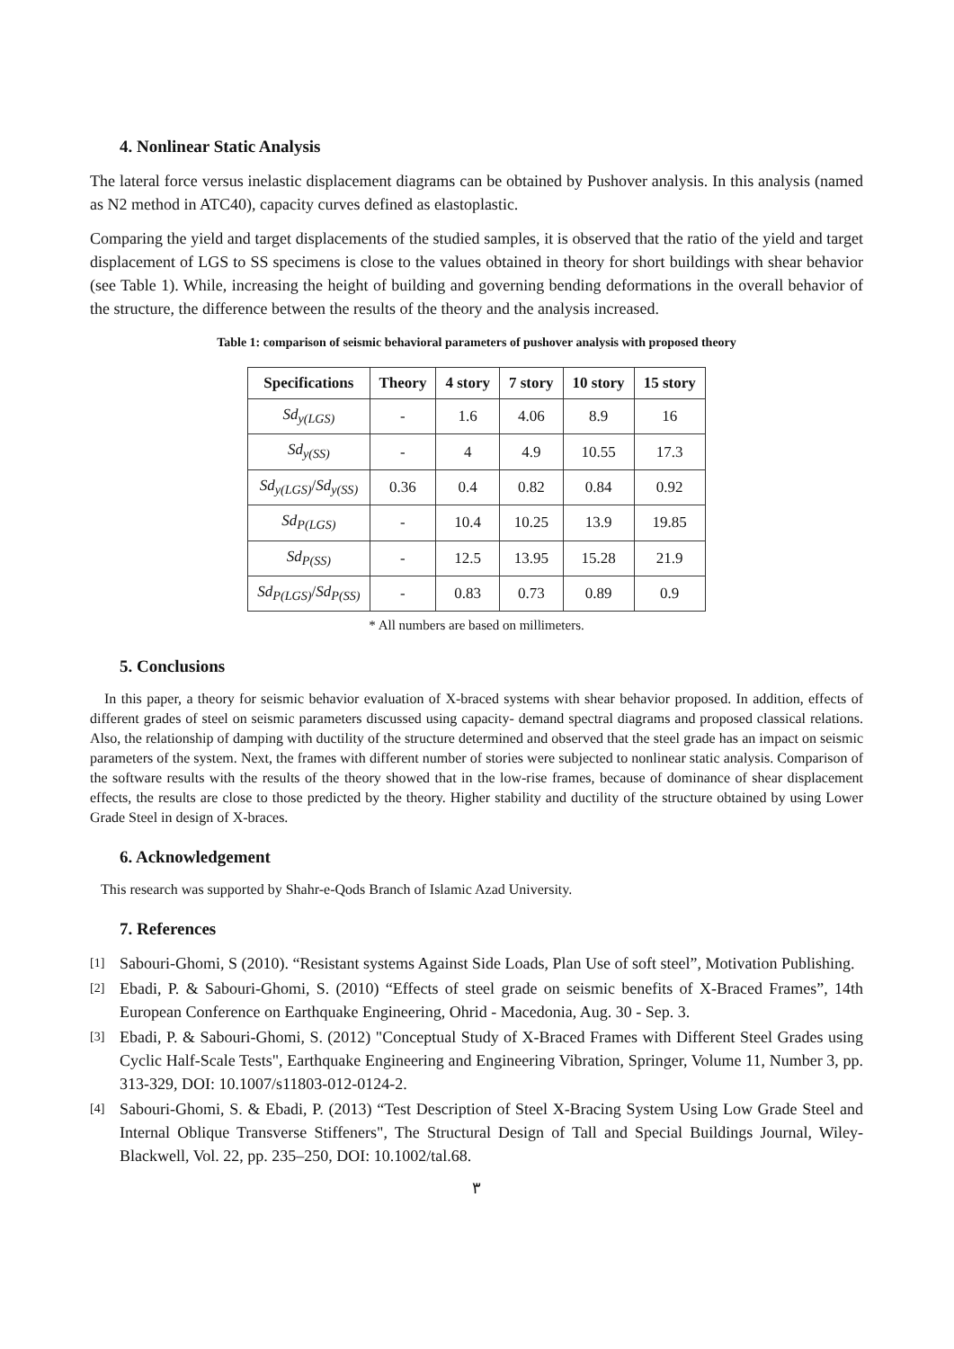4. Nonlinear Static Analysis
The lateral force versus inelastic displacement diagrams can be obtained by Pushover analysis. In this analysis (named as N2 method in ATC40), capacity curves defined as elastoplastic.
Comparing the yield and target displacements of the studied samples, it is observed that the ratio of the yield and target displacement of LGS to SS specimens is close to the values obtained in theory for short buildings with shear behavior (see Table 1). While, increasing the height of building and governing bending deformations in the overall behavior of the structure, the difference between the results of the theory and the analysis increased.
Table 1: comparison of seismic behavioral parameters of pushover analysis with proposed theory
| Specifications | Theory | 4 story | 7 story | 10 story | 15 story |
| --- | --- | --- | --- | --- | --- |
| Sd<sub>y(LGS)</sub> | - | 1.6 | 4.06 | 8.9 | 16 |
| Sd<sub>y(SS)</sub> | - | 4 | 4.9 | 10.55 | 17.3 |
| Sd<sub>y(LGS)</sub>/ Sd<sub>y(SS)</sub> | 0.36 | 0.4 | 0.82 | 0.84 | 0.92 |
| Sd<sub>P(LGS)</sub> | - | 10.4 | 10.25 | 13.9 | 19.85 |
| Sd<sub>P(SS)</sub> | - | 12.5 | 13.95 | 15.28 | 21.9 |
| Sd<sub>P(LGS)</sub>/ Sd<sub>P(SS)</sub> | - | 0.83 | 0.73 | 0.89 | 0.9 |
* All numbers are based on millimeters.
5. Conclusions
In this paper, a theory for seismic behavior evaluation of X-braced systems with shear behavior proposed. In addition, effects of different grades of steel on seismic parameters discussed using capacity- demand spectral diagrams and proposed classical relations. Also, the relationship of damping with ductility of the structure determined and observed that the steel grade has an impact on seismic parameters of the system. Next, the frames with different number of stories were subjected to nonlinear static analysis. Comparison of the software results with the results of the theory showed that in the low-rise frames, because of dominance of shear displacement effects, the results are close to those predicted by the theory. Higher stability and ductility of the structure obtained by using Lower Grade Steel in design of X-braces.
6. Acknowledgement
This research was supported by Shahr-e-Qods Branch of Islamic Azad University.
7. References
[1] Sabouri-Ghomi, S (2010). “Resistant systems Against Side Loads, Plan Use of soft steel”, Motivation Publishing.
[2] Ebadi, P. & Sabouri-Ghomi, S. (2010) “Effects of steel grade on seismic benefits of X-Braced Frames”, 14th European Conference on Earthquake Engineering, Ohrid - Macedonia, Aug. 30 - Sep. 3.
[3] Ebadi, P. & Sabouri-Ghomi, S. (2012) "Conceptual Study of X-Braced Frames with Different Steel Grades using Cyclic Half-Scale Tests", Earthquake Engineering and Engineering Vibration, Springer, Volume 11, Number 3, pp. 313-329, DOI: 10.1007/s11803-012-0124-2.
[4] Sabouri-Ghomi, S. & Ebadi, P. (2013) “Test Description of Steel X-Bracing System Using Low Grade Steel and Internal Oblique Transverse Stiffeners", The Structural Design of Tall and Special Buildings Journal, Wiley-Blackwell, Vol. 22, pp. 235–250, DOI: 10.1002/tal.68.
٣